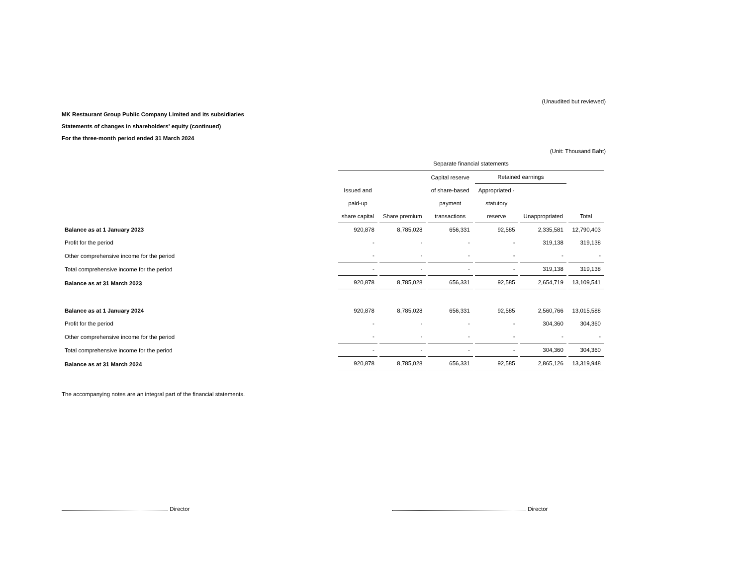(Unaudited but reviewed)
MK Restaurant Group Public Company Limited and its subsidiaries
Statements of changes in shareholders' equity (continued)
For the three-month period ended 31 March 2024
(Unit: Thousand Baht)
| | Separate financial statements | | | | | |
| --- | --- | --- | --- | --- | --- | --- |
| | | | Capital reserve | Retained earnings | | |
| | Issued and | | of share-based | Appropriated - | | |
| | paid-up | | payment | statutory | | |
| | share capital | Share premium | transactions | reserve | Unappropriated | Total |
| Balance as at 1 January 2023 | 920,878 | 8,785,028 | 656,331 | 92,585 | 2,335,581 | 12,790,403 |
| Profit for the period | - | - | - | - | 319,138 | 319,138 |
| Other comprehensive income for the period | - | - | - | - | - | - |
| Total comprehensive income for the period | - | - | - | - | 319,138 | 319,138 |
| Balance as at 31 March 2023 | 920,878 | 8,785,028 | 656,331 | 92,585 | 2,654,719 | 13,109,541 |
| Balance as at 1 January 2024 | 920,878 | 8,785,028 | 656,331 | 92,585 | 2,560,766 | 13,015,588 |
| Profit for the period | - | - | - | - | 304,360 | 304,360 |
| Other comprehensive income for the period | - | - | - | - | - | - |
| Total comprehensive income for the period | - | - | - | - | 304,360 | 304,360 |
| Balance as at 31 March 2024 | 920,878 | 8,785,028 | 656,331 | 92,585 | 2,865,126 | 13,319,948 |
The accompanying notes are an integral part of the financial statements.
Director Director